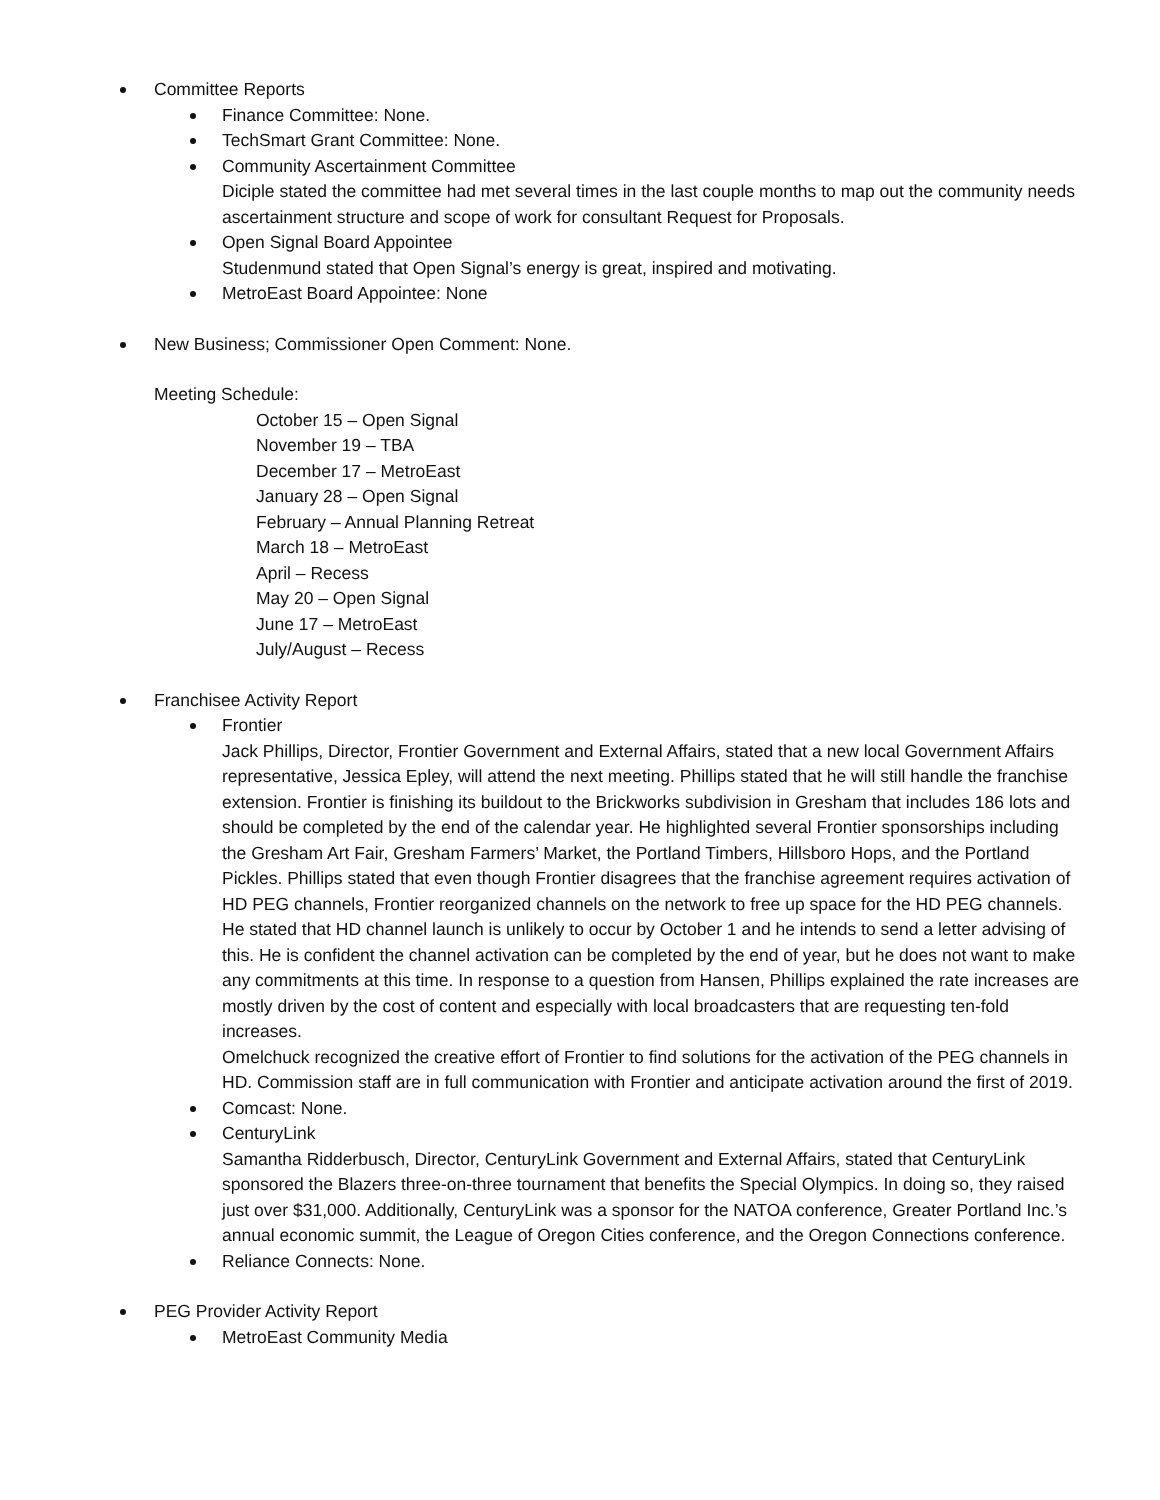Committee Reports
Finance Committee: None.
TechSmart Grant Committee: None.
Community Ascertainment Committee
Diciple stated the committee had met several times in the last couple months to map out the community needs ascertainment structure and scope of work for consultant Request for Proposals.
Open Signal Board Appointee
Studenmund stated that Open Signal’s energy is great, inspired and motivating.
MetroEast Board Appointee: None
New Business; Commissioner Open Comment: None.
Meeting Schedule:
October 15 – Open Signal
November 19 – TBA
December 17 – MetroEast
January 28 – Open Signal
February – Annual Planning Retreat
March 18 – MetroEast
April – Recess
May 20 – Open Signal
June 17 – MetroEast
July/August – Recess
Franchisee Activity Report
Frontier
Jack Phillips, Director, Frontier Government and External Affairs, stated that a new local Government Affairs representative, Jessica Epley, will attend the next meeting. Phillips stated that he will still handle the franchise extension. Frontier is finishing its buildout to the Brickworks subdivision in Gresham that includes 186 lots and should be completed by the end of the calendar year. He highlighted several Frontier sponsorships including the Gresham Art Fair, Gresham Farmers’ Market, the Portland Timbers, Hillsboro Hops, and the Portland Pickles. Phillips stated that even though Frontier disagrees that the franchise agreement requires activation of HD PEG channels, Frontier reorganized channels on the network to free up space for the HD PEG channels. He stated that HD channel launch is unlikely to occur by October 1 and he intends to send a letter advising of this. He is confident the channel activation can be completed by the end of year, but he does not want to make any commitments at this time. In response to a question from Hansen, Phillips explained the rate increases are mostly driven by the cost of content and especially with local broadcasters that are requesting ten-fold increases.
Omelchuck recognized the creative effort of Frontier to find solutions for the activation of the PEG channels in HD. Commission staff are in full communication with Frontier and anticipate activation around the first of 2019.
Comcast: None.
CenturyLink
Samantha Ridderbusch, Director, CenturyLink Government and External Affairs, stated that CenturyLink sponsored the Blazers three-on-three tournament that benefits the Special Olympics. In doing so, they raised just over $31,000. Additionally, CenturyLink was a sponsor for the NATOA conference, Greater Portland Inc.’s annual economic summit, the League of Oregon Cities conference, and the Oregon Connections conference.
Reliance Connects: None.
PEG Provider Activity Report
MetroEast Community Media